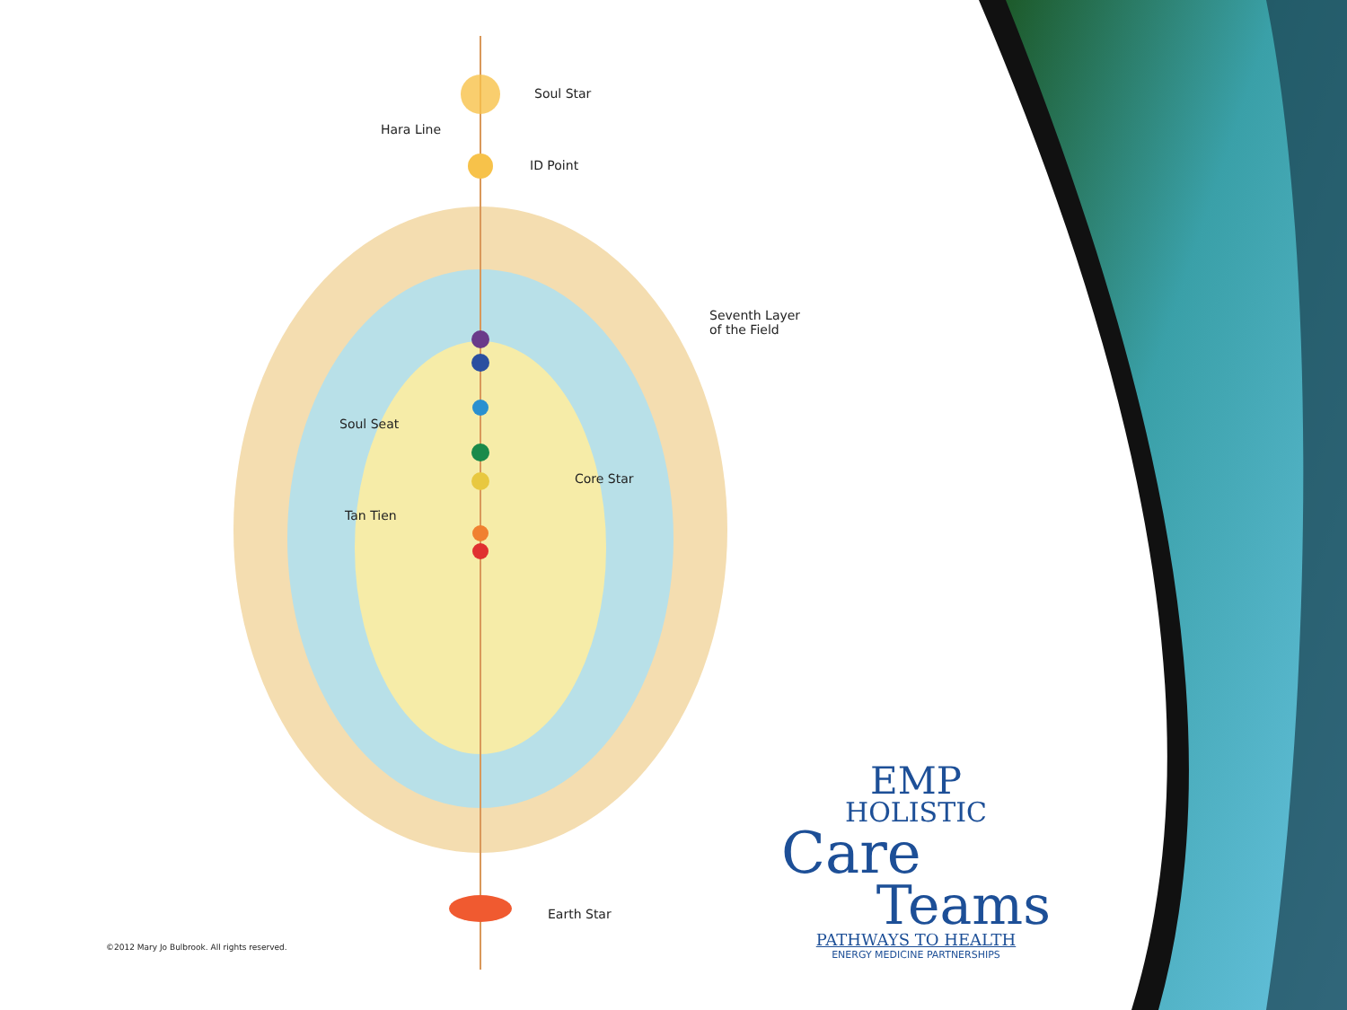Soul Star
Hara Line
ID Point
Seventh Layer
of the Field
Soul Seat
Core Star
Tan Tien
Earth Star
©2012 Mary Jo Bulbrook. All rights reserved.
EMP
HOLISTIC
Care
Teams
PATHWAYS TO HEALTH
ENERGY MEDICINE PARTNERSHIPS